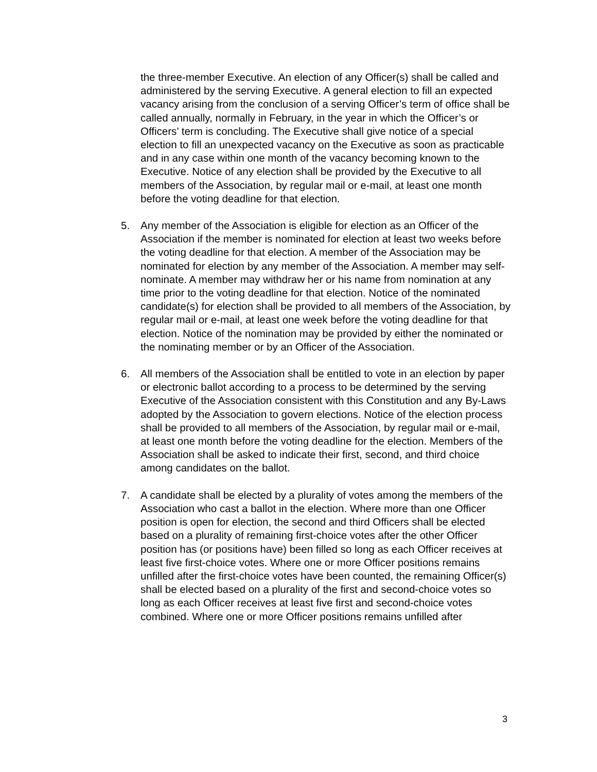the three-member Executive. An election of any Officer(s) shall be called and administered by the serving Executive. A general election to fill an expected vacancy arising from the conclusion of a serving Officer’s term of office shall be called annually, normally in February, in the year in which the Officer’s or Officers’ term is concluding. The Executive shall give notice of a special election to fill an unexpected vacancy on the Executive as soon as practicable and in any case within one month of the vacancy becoming known to the Executive. Notice of any election shall be provided by the Executive to all members of the Association, by regular mail or e-mail, at least one month before the voting deadline for that election.
5. Any member of the Association is eligible for election as an Officer of the Association if the member is nominated for election at least two weeks before the voting deadline for that election. A member of the Association may be nominated for election by any member of the Association. A member may self-nominate. A member may withdraw her or his name from nomination at any time prior to the voting deadline for that election. Notice of the nominated candidate(s) for election shall be provided to all members of the Association, by regular mail or e-mail, at least one week before the voting deadline for that election. Notice of the nomination may be provided by either the nominated or the nominating member or by an Officer of the Association.
6. All members of the Association shall be entitled to vote in an election by paper or electronic ballot according to a process to be determined by the serving Executive of the Association consistent with this Constitution and any By-Laws adopted by the Association to govern elections. Notice of the election process shall be provided to all members of the Association, by regular mail or e-mail, at least one month before the voting deadline for the election. Members of the Association shall be asked to indicate their first, second, and third choice among candidates on the ballot.
7. A candidate shall be elected by a plurality of votes among the members of the Association who cast a ballot in the election. Where more than one Officer position is open for election, the second and third Officers shall be elected based on a plurality of remaining first-choice votes after the other Officer position has (or positions have) been filled so long as each Officer receives at least five first-choice votes. Where one or more Officer positions remains unfilled after the first-choice votes have been counted, the remaining Officer(s) shall be elected based on a plurality of the first and second-choice votes so long as each Officer receives at least five first and second-choice votes combined. Where one or more Officer positions remains unfilled after
3